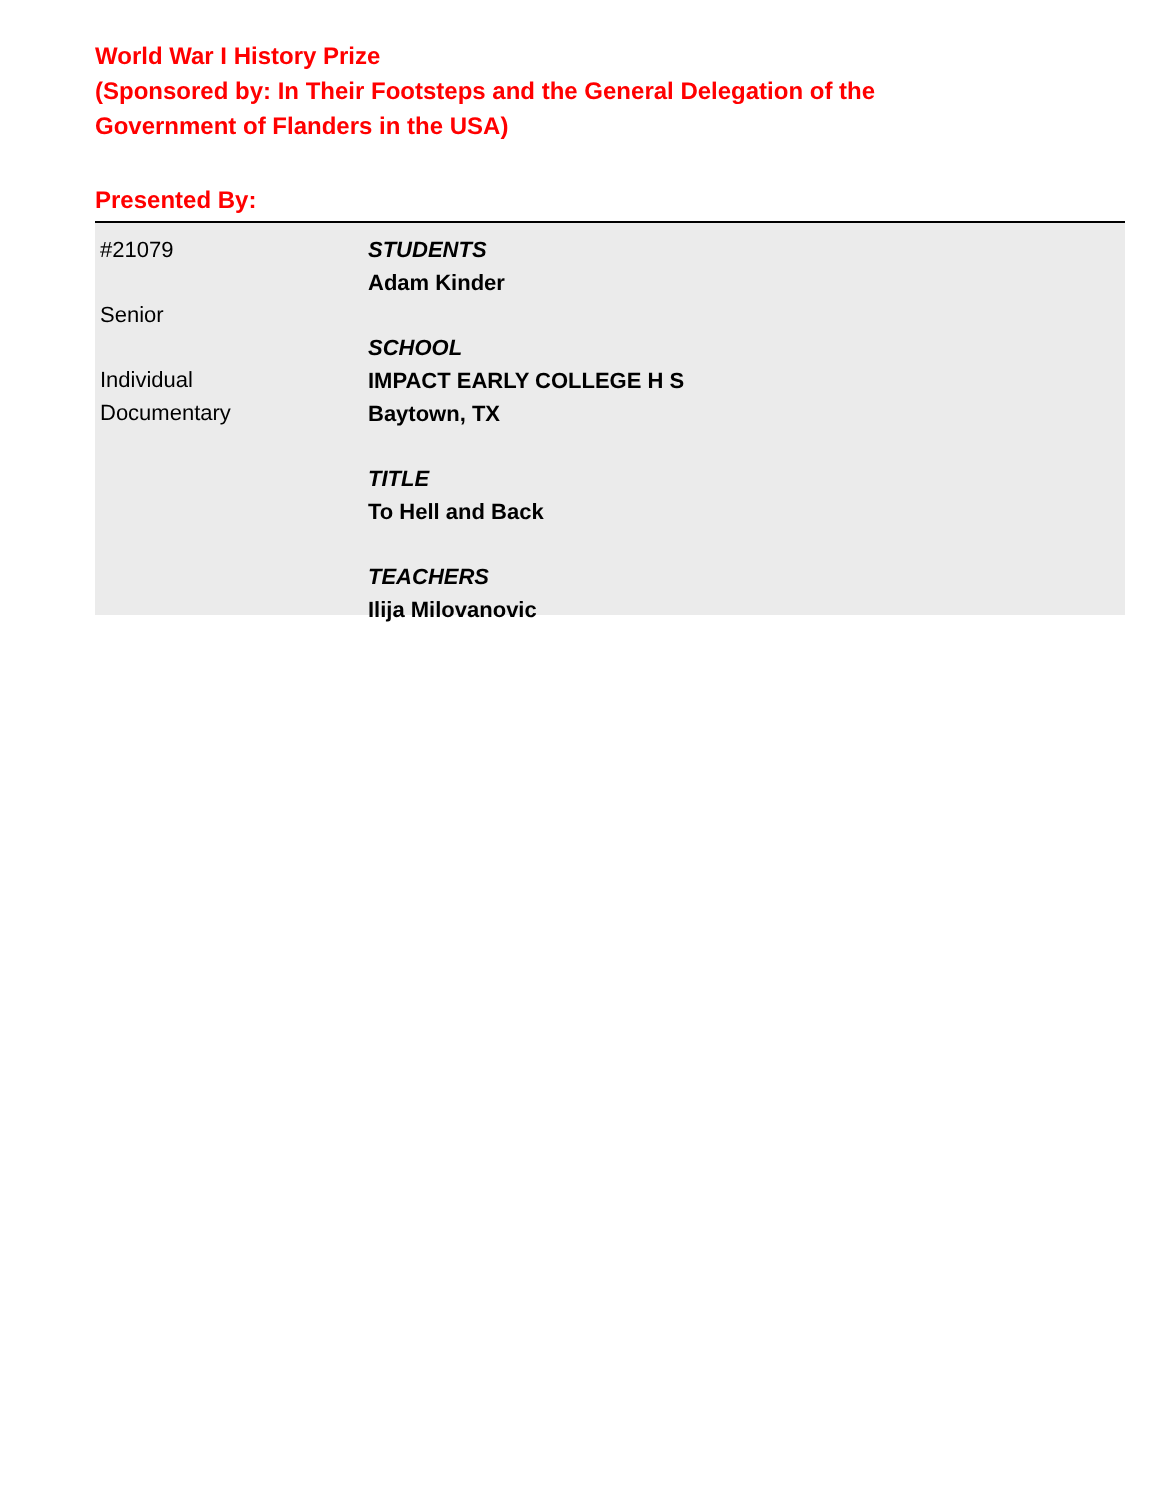World War I History Prize
(Sponsored by: In Their Footsteps and the General Delegation of the
Government of Flanders in the USA)
Presented By:
#21079
Senior
Individual
Documentary
STUDENTS
Adam Kinder
SCHOOL
IMPACT EARLY COLLEGE H S
Baytown, TX
TITLE
To Hell and Back
TEACHERS
Ilija Milovanovic